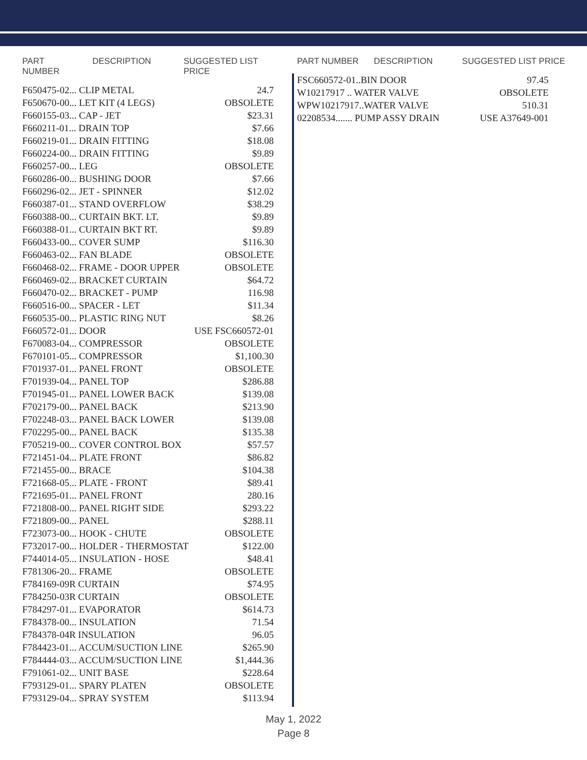PART NUMBER DESCRIPTION SUGGESTED LIST PRICE
| F650475-02... CLIP METAL | 24.7 |
| F650670-00... LET KIT (4 LEGS) | OBSOLETE |
| F660155-03... CAP - JET | $23.31 |
| F660211-01... DRAIN TOP | $7.66 |
| F660219-01... DRAIN FITTING | $18.08 |
| F660224-00... DRAIN FITTING | $9.89 |
| F660257-00... LEG | OBSOLETE |
| F660286-00... BUSHING DOOR | $7.66 |
| F660296-02... JET - SPINNER | $12.02 |
| F660387-01... STAND OVERFLOW | $38.29 |
| F660388-00... CURTAIN BKT. LT. | $9.89 |
| F660388-01... CURTAIN BKT RT. | $9.89 |
| F660433-00... COVER SUMP | $116.30 |
| F660463-02... FAN BLADE | OBSOLETE |
| F660468-02... FRAME - DOOR UPPER | OBSOLETE |
| F660469-02... BRACKET CURTAIN | $64.72 |
| F660470-02... BRACKET - PUMP | 116.98 |
| F660516-00... SPACER - LET | $11.34 |
| F660535-00... PLASTIC RING NUT | $8.26 |
| F660572-01... DOOR | USE FSC660572-01 |
| F670083-04... COMPRESSOR | OBSOLETE |
| F670101-05... COMPRESSOR | $1,100.30 |
| F701937-01... PANEL FRONT | OBSOLETE |
| F701939-04... PANEL TOP | $286.88 |
| F701945-01... PANEL LOWER BACK | $139.08 |
| F702179-00... PANEL BACK | $213.90 |
| F702248-03... PANEL BACK LOWER | $139.08 |
| F702295-00... PANEL BACK | $135.38 |
| F705219-00... COVER CONTROL BOX | $57.57 |
| F721451-04... PLATE FRONT | $86.82 |
| F721455-00... BRACE | $104.38 |
| F721668-05... PLATE - FRONT | $89.41 |
| F721695-01... PANEL FRONT | 280.16 |
| F721808-00... PANEL RIGHT SIDE | $293.22 |
| F721809-00... PANEL | $288.11 |
| F723073-00... HOOK - CHUTE | OBSOLETE |
| F732017-00... HOLDER - THERMOSTAT | $122.00 |
| F744014-05... INSULATION - HOSE | $48.41 |
| F781306-20... FRAME | OBSOLETE |
| F784169-09R CURTAIN | $74.95 |
| F784250-03R CURTAIN | OBSOLETE |
| F784297-01... EVAPORATOR | $614.73 |
| F784378-00... INSULATION | 71.54 |
| F784378-04R INSULATION | 96.05 |
| F784423-01... ACCUM/SUCTION LINE | $265.90 |
| F784444-03... ACCUM/SUCTION LINE | $1,444.36 |
| F791061-02... UNIT BASE | $228.64 |
| F793129-01... SPARY PLATEN | OBSOLETE |
| F793129-04... SPRAY SYSTEM | $113.94 |
PART NUMBER DESCRIPTION SUGGESTED LIST PRICE
| FSC660572-01..BIN DOOR | 97.45 |
| W10217917 .. WATER VALVE | OBSOLETE |
| WPW10217917..WATER VALVE | 510.31 |
| 02208534....... PUMP ASSY DRAIN | USE A37649-001 |
May 1, 2022
Page 8